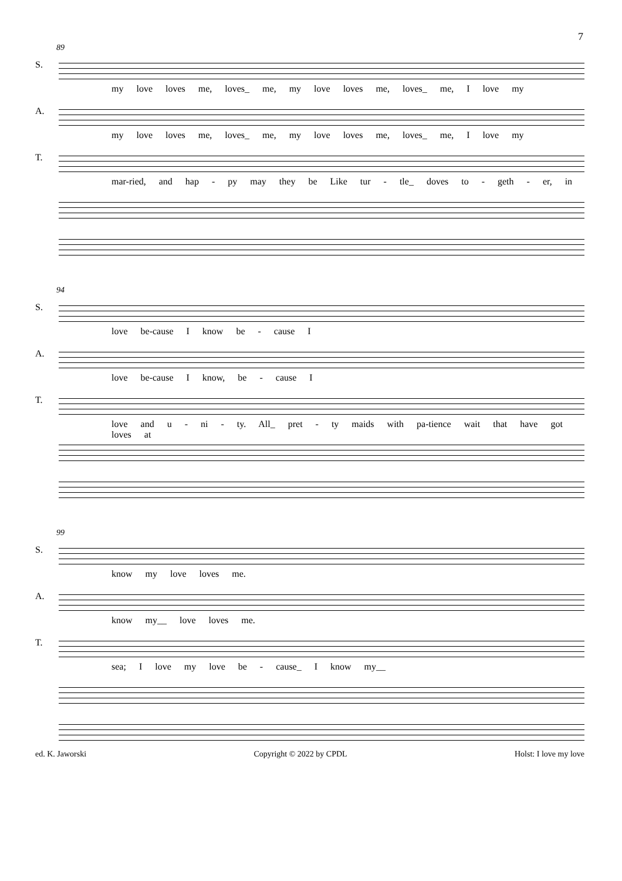7
89
S.
my love loves me, loves_ me, my love loves me, loves_ me, I love my
A.
my love loves me, loves_ me, my love loves me, loves_ me, I love my
T.
mar-ried, and hap - py may they be Like tur - tle_ doves to - geth - er, in
94
S.
love be-cause I know be - cause I
A.
love be-cause I know, be - cause I
T.
love and u - ni - ty. All_ pret - ty maids with pa-tience wait that have got loves at
99
S.
know my love loves me.
A.
know my__ love loves me.
T.
sea; I love my love be - cause_ I know my__
ed. K. Jaworski Copyright © 2022 by CPDL Holst: I love my love